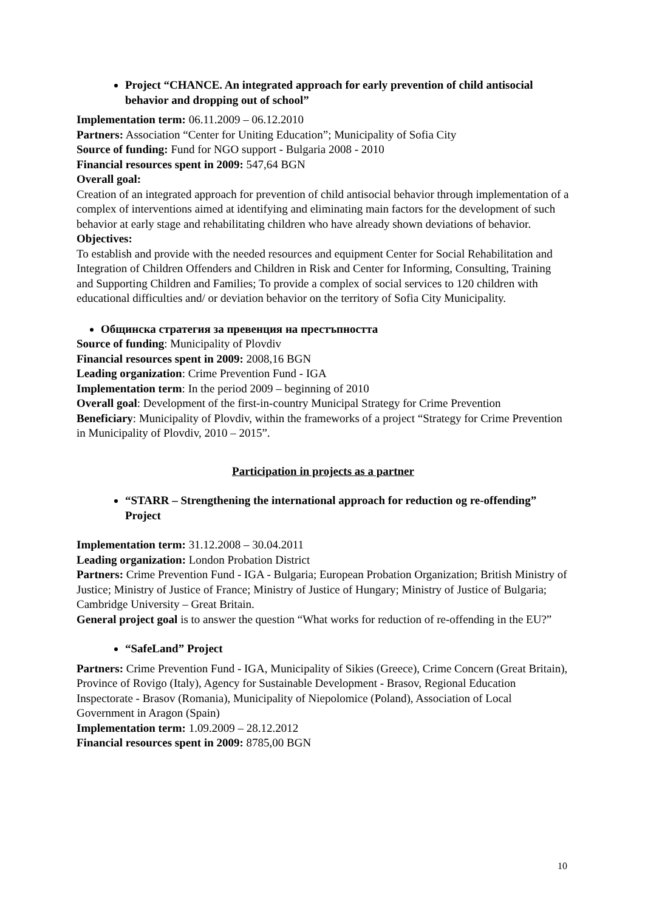Project “CHANCE. An integrated approach for early prevention of child antisocial behavior and dropping out of school”
Implementation term: 06.11.2009 – 06.12.2010
Partners: Association “Center for Uniting Education”; Municipality of Sofia City
Source of funding: Fund for NGO support - Bulgaria 2008 - 2010
Financial resources spent in 2009: 547,64 BGN
Overall goal:
Creation of an integrated approach for prevention of child antisocial behavior through implementation of a complex of interventions aimed at identifying and eliminating main factors for the development of such behavior at early stage and rehabilitating children who have already shown deviations of behavior.
Objectives:
To establish and provide with the needed resources and equipment Center for Social Rehabilitation and Integration of Children Offenders and Children in Risk and Center for Informing, Consulting, Training and Supporting Children and Families; To provide a complex of social services to 120 children with educational difficulties and/ or deviation behavior on the territory of Sofia City Municipality.
Общинска стратегия за превенция на престъпността
Source of funding: Municipality of Plovdiv
Financial resources spent in 2009: 2008,16 BGN
Leading organization: Crime Prevention Fund - IGA
Implementation term: In the period 2009 – beginning of 2010
Overall goal: Development of the first-in-country Municipal Strategy for Crime Prevention
Beneficiary: Municipality of Plovdiv, within the frameworks of a project “Strategy for Crime Prevention in Municipality of Plovdiv, 2010 – 2015”.
Participation in projects as a partner
“STARR – Strengthening the international approach for reduction og re-offending” Project
Implementation term: 31.12.2008 – 30.04.2011
Leading organization: London Probation District
Partners: Crime Prevention Fund - IGA - Bulgaria; European Probation Organization; British Ministry of Justice; Ministry of Justice of France; Ministry of Justice of Hungary; Ministry of Justice of Bulgaria; Cambridge University – Great Britain.
General project goal is to answer the question “What works for reduction of re-offending in the EU?”
“SafeLand” Project
Partners: Crime Prevention Fund - IGA, Municipality of Sikies (Greece), Crime Concern (Great Britain), Province of Rovigo (Italy), Agency for Sustainable Development - Brasov, Regional Education Inspectorate - Brasov (Romania), Municipality of Niepolomice (Poland), Association of Local Government in Aragon (Spain)
Implementation term: 1.09.2009 – 28.12.2012
Financial resources spent in 2009: 8785,00 BGN
10